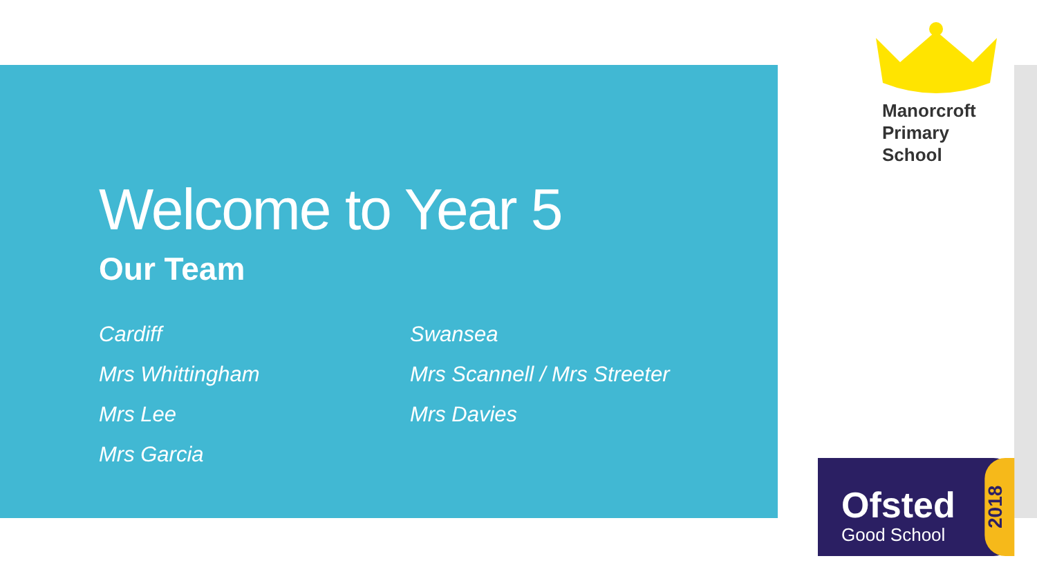Manorcroft
Primary
School
Welcome to Year 5
Our Team
Cardiff
Mrs Whittingham
Mrs Lee
Mrs Garcia
Swansea
Mrs Scannell / Mrs Streeter
Mrs Davies
Ofsted
Good School
2018